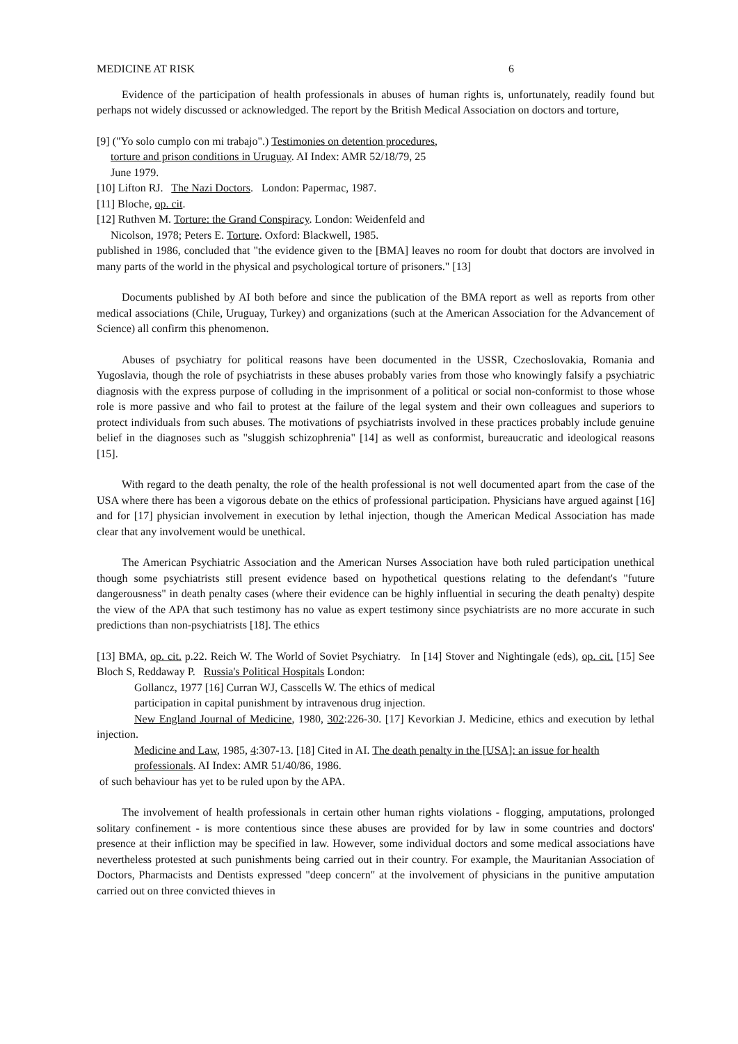MEDICINE AT RISK 6
Evidence of the participation of health professionals in abuses of human rights is, unfortunately, readily found but perhaps not widely discussed or acknowledged. The report by the British Medical Association on doctors and torture,
[9] ("Yo solo cumplo con mi trabajo".) Testimonies on detention procedures,
torture and prison conditions in Uruguay. AI Index: AMR 52/18/79, 25
June 1979.
[10] Lifton RJ. The Nazi Doctors. London: Papermac, 1987.
[11] Bloche, op. cit.
[12] Ruthven M. Torture: the Grand Conspiracy. London: Weidenfeld and
Nicolson, 1978; Peters E. Torture. Oxford: Blackwell, 1985.
published in 1986, concluded that "the evidence given to the [BMA] leaves no room for doubt that doctors are involved in many parts of the world in the physical and psychological torture of prisoners." [13]
Documents published by AI both before and since the publication of the BMA report as well as reports from other medical associations (Chile, Uruguay, Turkey) and organizations (such at the American Association for the Advancement of Science) all confirm this phenomenon.
Abuses of psychiatry for political reasons have been documented in the USSR, Czechoslovakia, Romania and Yugoslavia, though the role of psychiatrists in these abuses probably varies from those who knowingly falsify a psychiatric diagnosis with the express purpose of colluding in the imprisonment of a political or social non-conformist to those whose role is more passive and who fail to protest at the failure of the legal system and their own colleagues and superiors to protect individuals from such abuses. The motivations of psychiatrists involved in these practices probably include genuine belief in the diagnoses such as "sluggish schizophrenia" [14] as well as conformist, bureaucratic and ideological reasons [15].
With regard to the death penalty, the role of the health professional is not well documented apart from the case of the USA where there has been a vigorous debate on the ethics of professional participation. Physicians have argued against [16] and for [17] physician involvement in execution by lethal injection, though the American Medical Association has made clear that any involvement would be unethical.
The American Psychiatric Association and the American Nurses Association have both ruled participation unethical though some psychiatrists still present evidence based on hypothetical questions relating to the defendant's "future dangerousness" in death penalty cases (where their evidence can be highly influential in securing the death penalty) despite the view of the APA that such testimony has no value as expert testimony since psychiatrists are no more accurate in such predictions than non-psychiatrists [18]. The ethics
[13] BMA, op. cit. p.22. Reich W. The World of Soviet Psychiatry. In [14] Stover and Nightingale (eds), op. cit. [15] See Bloch S, Reddaway P. Russia's Political Hospitals London:
Gollancz, 1977 [16] Curran WJ, Casscells W. The ethics of medical
participation in capital punishment by intravenous drug injection.
New England Journal of Medicine, 1980, 302:226-30. [17] Kevorkian J. Medicine, ethics and execution by lethal injection.
Medicine and Law, 1985, 4:307-13. [18] Cited in AI. The death penalty in the [USA]: an issue for health
professionals. AI Index: AMR 51/40/86, 1986.
of such behaviour has yet to be ruled upon by the APA.
The involvement of health professionals in certain other human rights violations - flogging, amputations, prolonged solitary confinement - is more contentious since these abuses are provided for by law in some countries and doctors' presence at their infliction may be specified in law. However, some individual doctors and some medical associations have nevertheless protested at such punishments being carried out in their country. For example, the Mauritanian Association of Doctors, Pharmacists and Dentists expressed "deep concern" at the involvement of physicians in the punitive amputation carried out on three convicted thieves in